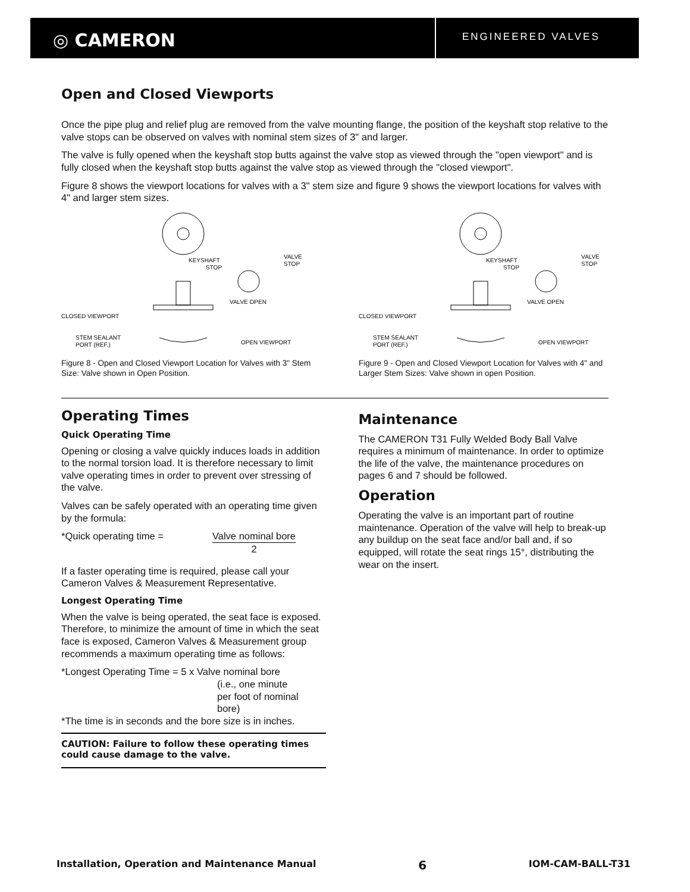◎ CAMERON
ENGINEERED VALVES
Open and Closed Viewports
Once the pipe plug and relief plug are removed from the valve mounting flange, the position of the keyshaft stop relative to the valve stops can be observed on valves with nominal stem sizes of 3" and larger.
The valve is fully opened when the keyshaft stop butts against the valve stop as viewed through the "open viewport" and is fully closed when the keyshaft stop butts against the valve stop as viewed through the "closed viewport".
Figure 8 shows the viewport locations for valves with a 3" stem size and figure 9 shows the viewport locations for valves with 4" and larger stem sizes.
KEYSHAFT
STOP
VALVE
STOP
VALVE OPEN
CLOSED VIEWPORT
STEM SEALANT
PORT (REF.)
OPEN VIEWPORT
Figure 8 - Open and Closed Viewport Location for Valves with 3" Stem Size: Valve shown in Open Position.
KEYSHAFT
STOP
VALVE
STOP
VALVE OPEN
CLOSED VIEWPORT
STEM SEALANT
PORT (REF.)
OPEN VIEWPORT
Figure 9 - Open and Closed Viewport Location for Valves with 4" and Larger Stem Sizes: Valve shown in open Position.
Operating Times
Quick Operating Time
Opening or closing a valve quickly induces loads in addition to the normal torsion load. It is therefore necessary to limit valve operating times in order to prevent over stressing of the valve.
Valves can be safely operated with an operating time given by the formula:
*Quick operating time = Valve nominal bore
2
If a faster operating time is required, please call your Cameron Valves & Measurement Representative.
Longest Operating Time
When the valve is being operated, the seat face is exposed. Therefore, to minimize the amount of time in which the seat face is exposed, Cameron Valves & Measurement group recommends a maximum operating time as follows:
*Longest Operating Time = 5 x Valve nominal bore
(i.e., one minute
per foot of nominal
bore)
*The time is in seconds and the bore size is in inches.
CAUTION: Failure to follow these operating times could cause damage to the valve.
Maintenance
The CAMERON T31 Fully Welded Body Ball Valve requires a minimum of maintenance. In order to optimize the life of the valve, the maintenance procedures on pages 6 and 7 should be followed.
Operation
Operating the valve is an important part of routine maintenance. Operation of the valve will help to break-up any buildup on the seat face and/or ball and, if so equipped, will rotate the seat rings 15°, distributing the wear on the insert.
Installation, Operation and Maintenance Manual 6 IOM-CAM-BALL-T31